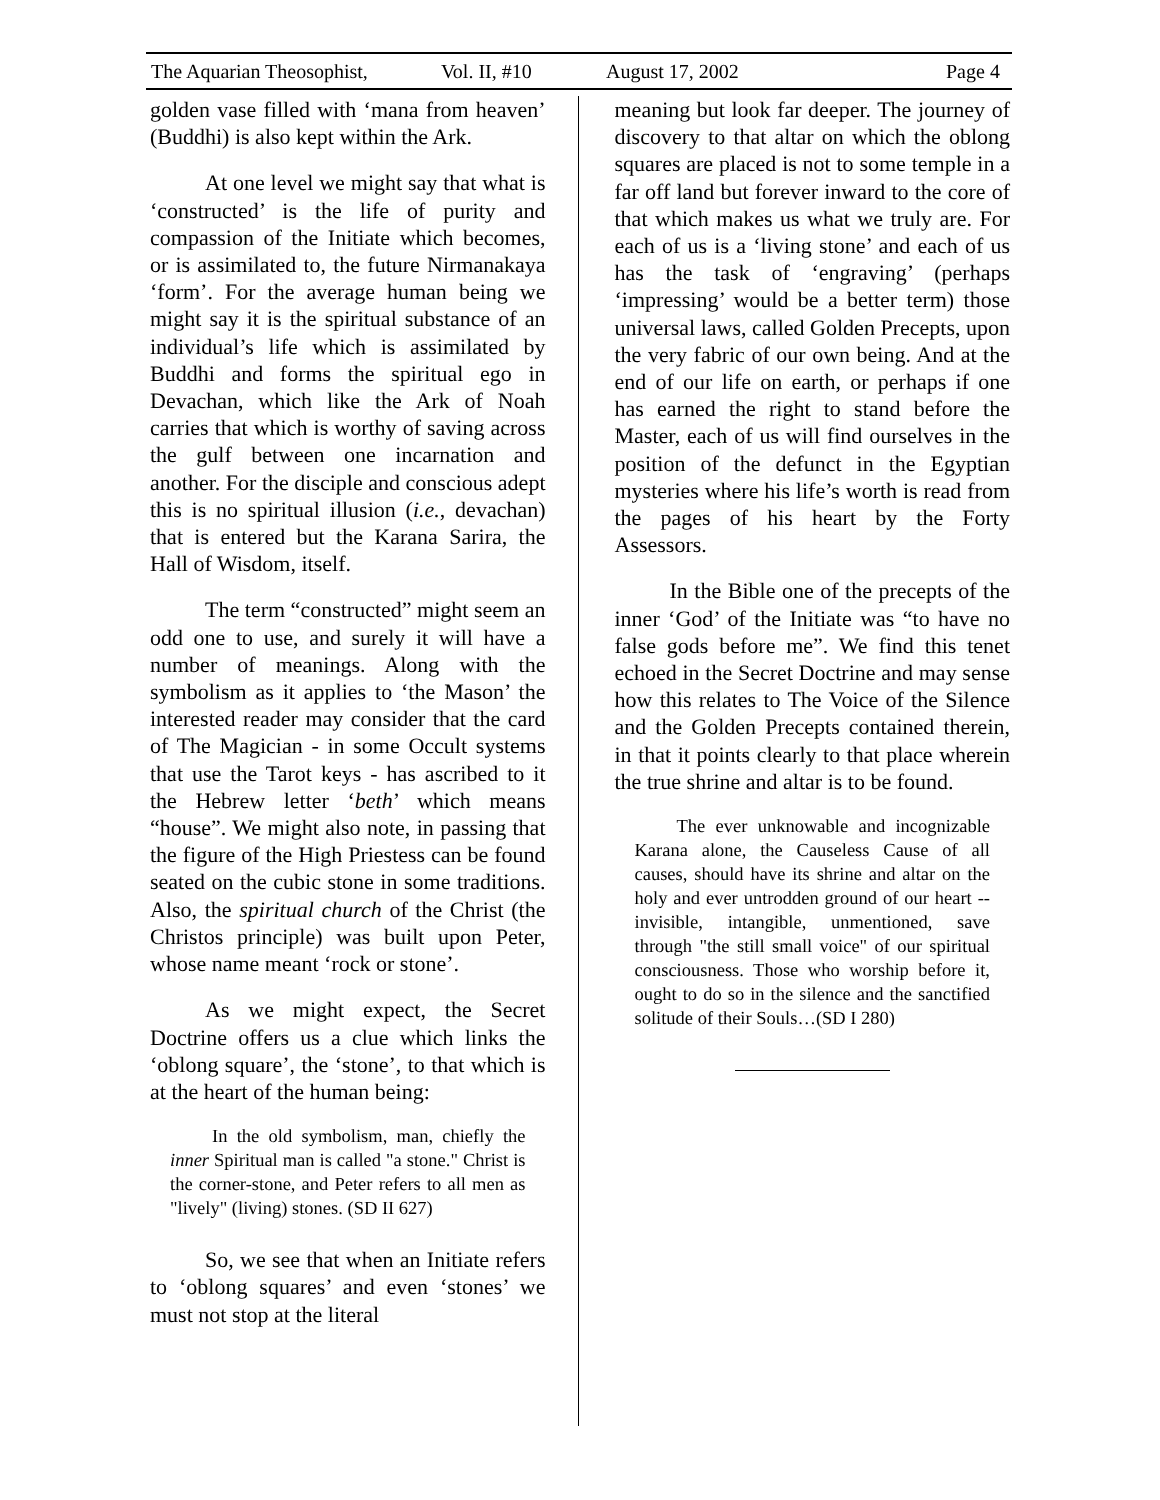The Aquarian Theosophist, Vol. II, #10 August 17, 2002 Page 4
golden vase filled with ‘mana from heaven’ (Buddhi) is also kept within the Ark.
At one level we might say that what is ‘constructed’ is the life of purity and compassion of the Initiate which becomes, or is assimilated to, the future Nirmanakaya ‘form’. For the average human being we might say it is the spiritual substance of an individual’s life which is assimilated by Buddhi and forms the spiritual ego in Devachan, which like the Ark of Noah carries that which is worthy of saving across the gulf between one incarnation and another. For the disciple and conscious adept this is no spiritual illusion (i.e., devachan) that is entered but the Karana Sarira, the Hall of Wisdom, itself.
The term “constructed” might seem an odd one to use, and surely it will have a number of meanings. Along with the symbolism as it applies to ‘the Mason’ the interested reader may consider that the card of The Magician - in some Occult systems that use the Tarot keys - has ascribed to it the Hebrew letter ‘beth’ which means “house”. We might also note, in passing that the figure of the High Priestess can be found seated on the cubic stone in some traditions. Also, the spiritual church of the Christ (the Christos principle) was built upon Peter, whose name meant ‘rock or stone’.
As we might expect, the Secret Doctrine offers us a clue which links the ‘oblong square’, the ‘stone’, to that which is at the heart of the human being:
In the old symbolism, man, chiefly the inner Spiritual man is called "a stone." Christ is the corner-stone, and Peter refers to all men as "lively" (living) stones. (SD II 627)
So, we see that when an Initiate refers to ‘oblong squares’ and even ‘stones’ we must not stop at the literal
meaning but look far deeper. The journey of discovery to that altar on which the oblong squares are placed is not to some temple in a far off land but forever inward to the core of that which makes us what we truly are. For each of us is a ‘living stone’ and each of us has the task of ‘engraving’ (perhaps ‘impressing’ would be a better term) those universal laws, called Golden Precepts, upon the very fabric of our own being. And at the end of our life on earth, or perhaps if one has earned the right to stand before the Master, each of us will find ourselves in the position of the defunct in the Egyptian mysteries where his life’s worth is read from the pages of his heart by the Forty Assessors.
In the Bible one of the precepts of the inner ‘God’ of the Initiate was “to have no false gods before me”. We find this tenet echoed in the Secret Doctrine and may sense how this relates to The Voice of the Silence and the Golden Precepts contained therein, in that it points clearly to that place wherein the true shrine and altar is to be found.
The ever unknowable and incognizable Karana alone, the Causeless Cause of all causes, should have its shrine and altar on the holy and ever untrodden ground of our heart -- invisible, intangible, unmentioned, save through "the still small voice" of our spiritual consciousness. Those who worship before it, ought to do so in the silence and the sanctified solitude of their Souls…(SD I 280)